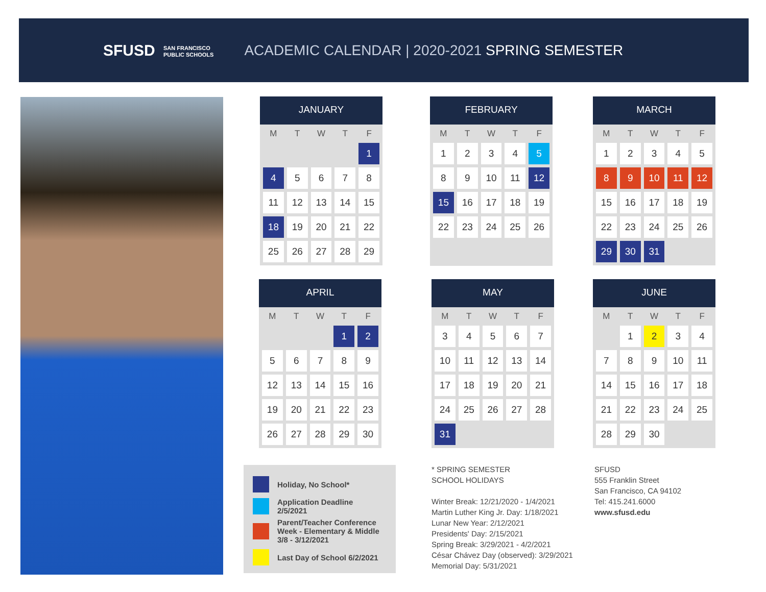SFUSD SAN FRANCISCO
PUBLIC SCHOOLS
ACADEMIC CALENDAR | 2020-2021 SPRING SEMESTER
JANUARY
| M | T | W | T | F |
| --- | --- | --- | --- | --- |
| | | | | 1 |
| 4 | 5 | 6 | 7 | 8 |
| 11 | 12 | 13 | 14 | 15 |
| 18 | 19 | 20 | 21 | 22 |
| 25 | 26 | 27 | 28 | 29 |
FEBRUARY
| M | T | W | T | F |
| --- | --- | --- | --- | --- |
| 1 | 2 | 3 | 4 | 5 |
| 8 | 9 | 10 | 11 | 12 |
| 15 | 16 | 17 | 18 | 19 |
| 22 | 23 | 24 | 25 | 26 |
MARCH
| M | T | W | T | F |
| --- | --- | --- | --- | --- |
| 1 | 2 | 3 | 4 | 5 |
| 8 | 9 | 10 | 11 | 12 |
| 15 | 16 | 17 | 18 | 19 |
| 22 | 23 | 24 | 25 | 26 |
| 29 | 30 | 31 | | |
APRIL
| M | T | W | T | F |
| --- | --- | --- | --- | --- |
| | | | 1 | 2 |
| 5 | 6 | 7 | 8 | 9 |
| 12 | 13 | 14 | 15 | 16 |
| 19 | 20 | 21 | 22 | 23 |
| 26 | 27 | 28 | 29 | 30 |
MAY
| M | T | W | T | F |
| --- | --- | --- | --- | --- |
| 3 | 4 | 5 | 6 | 7 |
| 10 | 11 | 12 | 13 | 14 |
| 17 | 18 | 19 | 20 | 21 |
| 24 | 25 | 26 | 27 | 28 |
| 31 | | | | |
JUNE
| M | T | W | T | F |
| --- | --- | --- | --- | --- |
| | 1 | 2 | 3 | 4 |
| 7 | 8 | 9 | 10 | 11 |
| 14 | 15 | 16 | 17 | 18 |
| 21 | 22 | 23 | 24 | 25 |
| 28 | 29 | 30 | | |
Holiday, No School*
Application Deadline
2/5/2021
Parent/Teacher Conference
Week - Elementary & Middle
3/8 - 3/12/2021
Last Day of School 6/2/2021
* SPRING SEMESTER
SCHOOL HOLIDAYS
Winter Break: 12/21/2020 - 1/4/2021
Martin Luther King Jr. Day: 1/18/2021
Lunar New Year: 2/12/2021
Presidents' Day: 2/15/2021
Spring Break: 3/29/2021 - 4/2/2021
César Chávez Day (observed): 3/29/2021
Memorial Day: 5/31/2021
SFUSD
555 Franklin Street
San Francisco, CA 94102
Tel: 415.241.6000
www.sfusd.edu